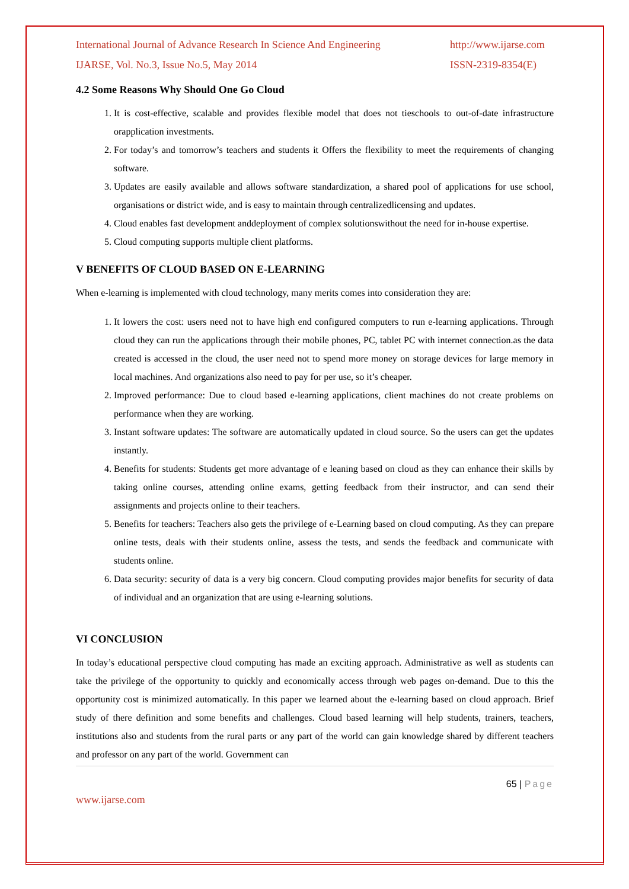International Journal of Advance Research In Science And Engineering
http://www.ijarse.com
IJARSE, Vol. No.3, Issue No.5, May 2014
ISSN-2319-8354(E)
4.2 Some Reasons Why Should One Go Cloud
1. It is cost-effective, scalable and provides flexible model that does not tieschools to out-of-date infrastructure orapplication investments.
2. For today’s and tomorrow’s teachers and students it Offers the flexibility to meet the requirements of changing software.
3. Updates are easily available and allows software standardization, a shared pool of applications for use school, organisations or district wide, and is easy to maintain through centralizedlicensing and updates.
4. Cloud enables fast development anddeployment of complex solutionswithout the need for in-house expertise.
5. Cloud computing supports multiple client platforms.
V BENEFITS OF CLOUD BASED ON E-LEARNING
When e-learning is implemented with cloud technology, many merits comes into consideration they are:
1. It lowers the cost: users need not to have high end configured computers to run e-learning applications. Through cloud they can run the applications through their mobile phones, PC, tablet PC with internet connection.as the data created is accessed in the cloud, the user need not to spend more money on storage devices for large memory in local machines. And organizations also need to pay for per use, so it’s cheaper.
2. Improved performance: Due to cloud based e-learning applications, client machines do not create problems on performance when they are working.
3. Instant software updates: The software are automatically updated in cloud source. So the users can get the updates instantly.
4. Benefits for students: Students get more advantage of e leaning based on cloud as they can enhance their skills by taking online courses, attending online exams, getting feedback from their instructor, and can send their assignments and projects online to their teachers.
5. Benefits for teachers: Teachers also gets the privilege of e-Learning based on cloud computing. As they can prepare online tests, deals with their students online, assess the tests, and sends the feedback and communicate with students online.
6. Data security: security of data is a very big concern. Cloud computing provides major benefits for security of data of individual and an organization that are using e-learning solutions.
VI CONCLUSION
In today’s educational perspective cloud computing has made an exciting approach. Administrative as well as students can take the privilege of the opportunity to quickly and economically access through web pages on-demand. Due to this the opportunity cost is minimized automatically. In this paper we learned about the e-learning based on cloud approach. Brief study of there definition and some benefits and challenges. Cloud based learning will help students, trainers, teachers, institutions also and students from the rural parts or any part of the world can gain knowledge shared by different teachers and professor on any part of the world. Government can
65 | Page
www.ijarse.com